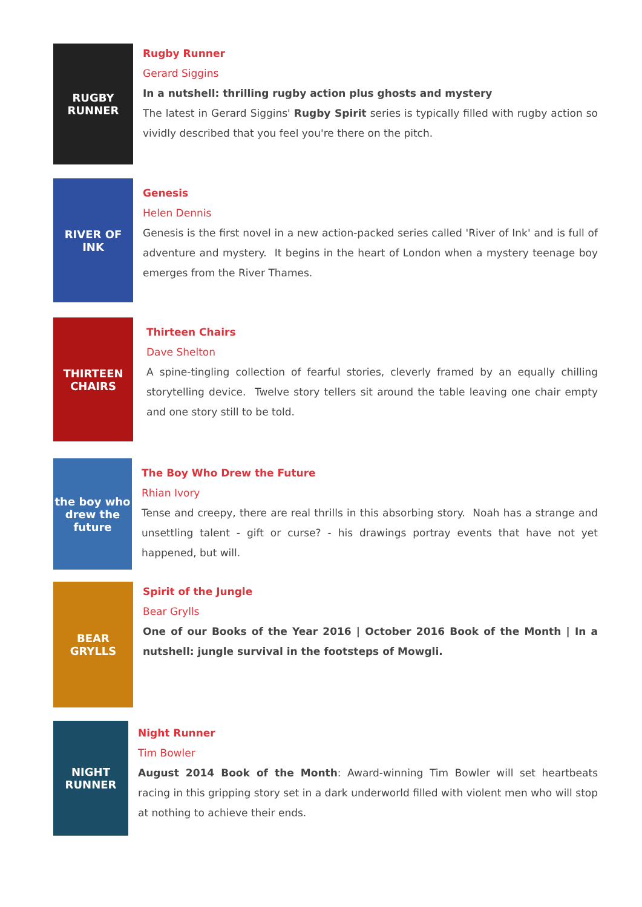RUGBY RUNNER
Rugby Runner
Gerard Siggins
In a nutshell: thrilling rugby action plus ghosts and mystery
The latest in Gerard Siggins' Rugby Spirit series is typically filled with rugby action so vividly described that you feel you're there on the pitch.
RIVER OF INK
Genesis
Helen Dennis
Genesis is the first novel in a new action-packed series called 'River of Ink' and is full of adventure and mystery. It begins in the heart of London when a mystery teenage boy emerges from the River Thames.
THIRTEEN CHAIRS
Thirteen Chairs
Dave Shelton
A spine-tingling collection of fearful stories, cleverly framed by an equally chilling storytelling device. Twelve story tellers sit around the table leaving one chair empty and one story still to be told.
the boy who drew the future
The Boy Who Drew the Future
Rhian Ivory
Tense and creepy, there are real thrills in this absorbing story. Noah has a strange and unsettling talent - gift or curse? - his drawings portray events that have not yet happened, but will.
BEAR GRYLLS
Spirit of the Jungle
Bear Grylls
One of our Books of the Year 2016 | October 2016 Book of the Month | In a nutshell: jungle survival in the footsteps of Mowgli.
NIGHT RUNNER
Night Runner
Tim Bowler
August 2014 Book of the Month: Award-winning Tim Bowler will set heartbeats racing in this gripping story set in a dark underworld filled with violent men who will stop at nothing to achieve their ends.